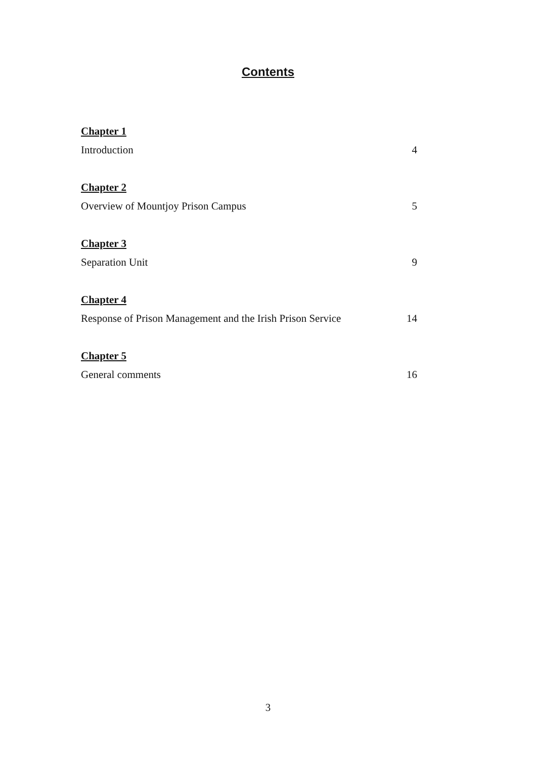Contents
Chapter 1
Introduction 4
Chapter 2
Overview of Mountjoy Prison Campus 5
Chapter 3
Separation Unit 9
Chapter 4
Response of Prison Management and the Irish Prison Service 14
Chapter 5
General comments 16
3